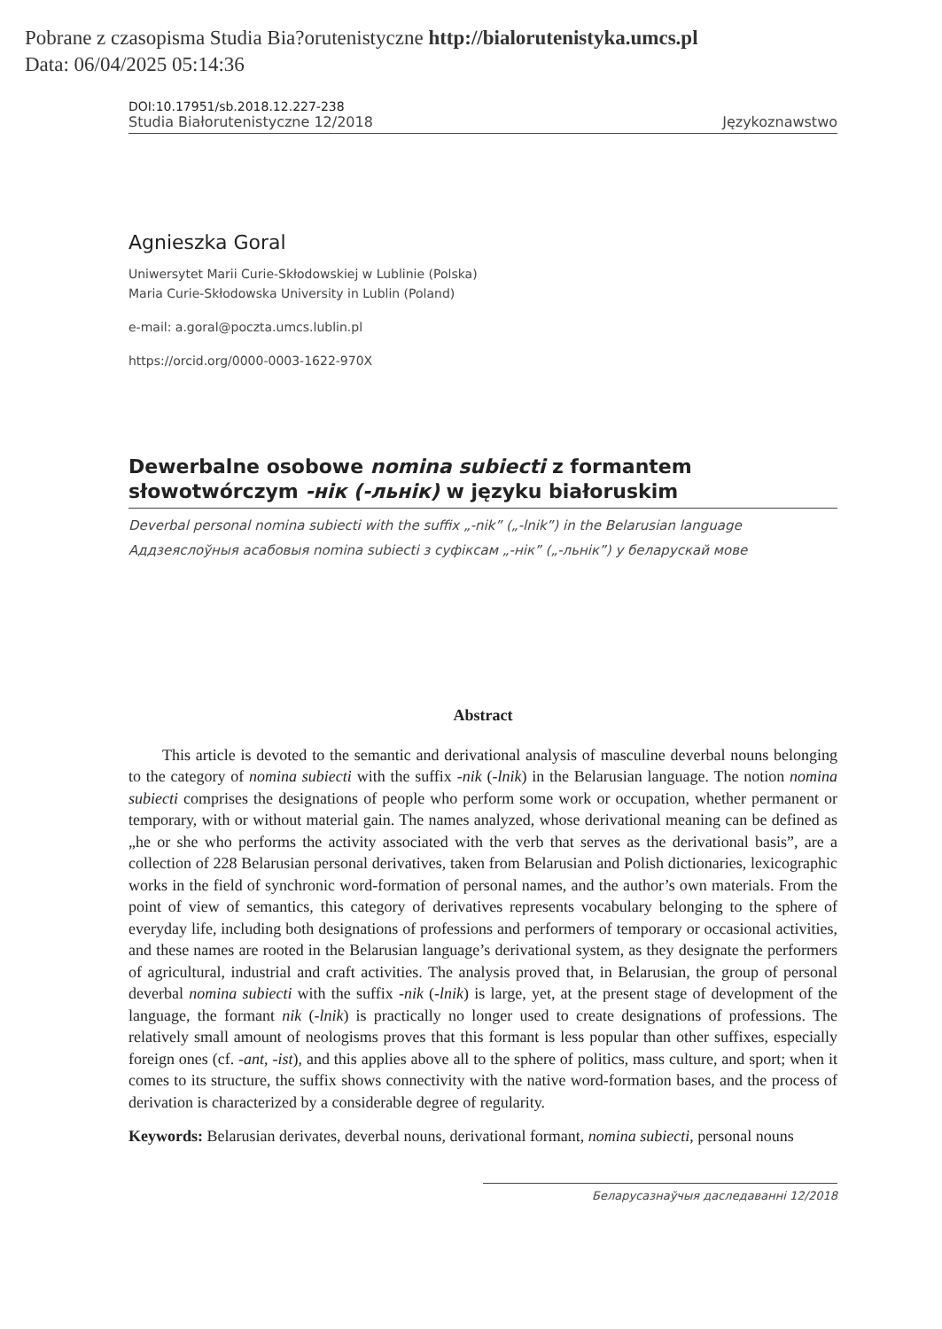Pobrane z czasopisma Studia Bia?orutenistyczne http://bialorutenistyka.umcs.pl
Data: 06/04/2025 05:14:36
DOI:10.17951/sb.2018.12.227-238
Studia Białorutenistyczne 12/2018 Językoznawstwo
Agnieszka Goral
Uniwersytet Marii Curie-Skłodowskiej w Lublinie (Polska)
Maria Curie-Skłodowska University in Lublin (Poland)
e-mail: a.goral@poczta.umcs.lublin.pl
https://orcid.org/0000-0003-1622-970X
Dewerbalne osobowe nomina subiecti z formantem
słowotwórczym -нік (-льнік) w języku białoruskim
Deverbal personal nomina subiecti with the suffix „-nik” („-lnik”) in the Belarusian language
Аддзеяслоўныя асабовыя nomina subiecti з суфіксам „-нік” („-льнік”) у беларускай мове
Abstract
This article is devoted to the semantic and derivational analysis of masculine deverbal nouns belonging to the category of nomina subiecti with the suffix -nik (-lnik) in the Belarusian language. The notion nomina subiecti comprises the designations of people who perform some work or occupation, whether permanent or temporary, with or without material gain. The names analyzed, whose derivational meaning can be defined as „he or she who performs the activity associated with the verb that serves as the derivational basis”, are a collection of 228 Belarusian personal derivatives, taken from Belarusian and Polish dictionaries, lexicographic works in the field of synchronic word-formation of personal names, and the author’s own materials. From the point of view of semantics, this category of derivatives represents vocabulary belonging to the sphere of everyday life, including both designations of professions and performers of temporary or occasional activities, and these names are rooted in the Belarusian language’s derivational system, as they designate the performers of agricultural, industrial and craft activities. The analysis proved that, in Belarusian, the group of personal deverbal nomina subiecti with the suffix -nik (-lnik) is large, yet, at the present stage of development of the language, the formant nik (-lnik) is practically no longer used to create designations of professions. The relatively small amount of neologisms proves that this formant is less popular than other suffixes, especially foreign ones (cf. -ant, -ist), and this applies above all to the sphere of politics, mass culture, and sport; when it comes to its structure, the suffix shows connectivity with the native word-formation bases, and the process of derivation is characterized by a considerable degree of regularity.
Keywords: Belarusian derivates, deverbal nouns, derivational formant, nomina subiecti, personal nouns
Беларусазнаўчыя даследаванні 12/2018